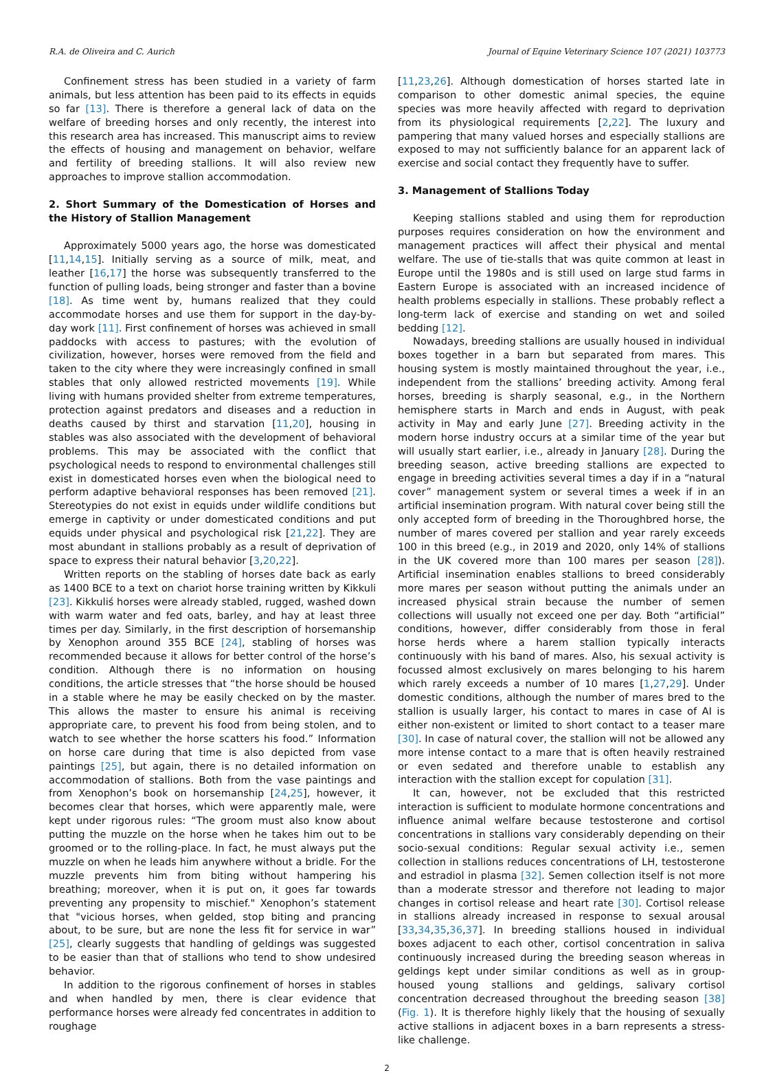R.A. de Oliveira and C. Aurich Journal of Equine Veterinary Science 107 (2021) 103773
Confinement stress has been studied in a variety of farm animals, but less attention has been paid to its effects in equids so far [13]. There is therefore a general lack of data on the welfare of breeding horses and only recently, the interest into this research area has increased. This manuscript aims to review the effects of housing and management on behavior, welfare and fertility of breeding stallions. It will also review new approaches to improve stallion accommodation.
2. Short Summary of the Domestication of Horses and the History of Stallion Management
Approximately 5000 years ago, the horse was domesticated [11,14,15]. Initially serving as a source of milk, meat, and leather [16,17] the horse was subsequently transferred to the function of pulling loads, being stronger and faster than a bovine [18]. As time went by, humans realized that they could accommodate horses and use them for support in the day-by-day work [11]. First confinement of horses was achieved in small paddocks with access to pastures; with the evolution of civilization, however, horses were removed from the field and taken to the city where they were increasingly confined in small stables that only allowed restricted movements [19]. While living with humans provided shelter from extreme temperatures, protection against predators and diseases and a reduction in deaths caused by thirst and starvation [11,20], housing in stables was also associated with the development of behavioral problems. This may be associated with the conflict that psychological needs to respond to environmental challenges still exist in domesticated horses even when the biological need to perform adaptive behavioral responses has been removed [21]. Stereotypies do not exist in equids under wildlife conditions but emerge in captivity or under domesticated conditions and put equids under physical and psychological risk [21,22]. They are most abundant in stallions probably as a result of deprivation of space to express their natural behavior [3,20,22].
Written reports on the stabling of horses date back as early as 1400 BCE to a text on chariot horse training written by Kikkuli [23]. Kikkuliś horses were already stabled, rugged, washed down with warm water and fed oats, barley, and hay at least three times per day. Similarly, in the first description of horsemanship by Xenophon around 355 BCE [24], stabling of horses was recommended because it allows for better control of the horse’s condition. Although there is no information on housing conditions, the article stresses that “the horse should be housed in a stable where he may be easily checked on by the master. This allows the master to ensure his animal is receiving appropriate care, to prevent his food from being stolen, and to watch to see whether the horse scatters his food.” Information on horse care during that time is also depicted from vase paintings [25], but again, there is no detailed information on accommodation of stallions. Both from the vase paintings and from Xenophon’s book on horsemanship [24,25], however, it becomes clear that horses, which were apparently male, were kept under rigorous rules: “The groom must also know about putting the muzzle on the horse when he takes him out to be groomed or to the rolling-place. In fact, he must always put the muzzle on when he leads him anywhere without a bridle. For the muzzle prevents him from biting without hampering his breathing; moreover, when it is put on, it goes far towards preventing any propensity to mischief." Xenophon’s statement that "vicious horses, when gelded, stop biting and prancing about, to be sure, but are none the less fit for service in war” [25], clearly suggests that handling of geldings was suggested to be easier than that of stallions who tend to show undesired behavior.
In addition to the rigorous confinement of horses in stables and when handled by men, there is clear evidence that performance horses were already fed concentrates in addition to roughage
[11,23,26]. Although domestication of horses started late in comparison to other domestic animal species, the equine species was more heavily affected with regard to deprivation from its physiological requirements [2,22]. The luxury and pampering that many valued horses and especially stallions are exposed to may not sufficiently balance for an apparent lack of exercise and social contact they frequently have to suffer.
3. Management of Stallions Today
Keeping stallions stabled and using them for reproduction purposes requires consideration on how the environment and management practices will affect their physical and mental welfare. The use of tie-stalls that was quite common at least in Europe until the 1980s and is still used on large stud farms in Eastern Europe is associated with an increased incidence of health problems especially in stallions. These probably reflect a long-term lack of exercise and standing on wet and soiled bedding [12].
Nowadays, breeding stallions are usually housed in individual boxes together in a barn but separated from mares. This housing system is mostly maintained throughout the year, i.e., independent from the stallions’ breeding activity. Among feral horses, breeding is sharply seasonal, e.g., in the Northern hemisphere starts in March and ends in August, with peak activity in May and early June [27]. Breeding activity in the modern horse industry occurs at a similar time of the year but will usually start earlier, i.e., already in January [28]. During the breeding season, active breeding stallions are expected to engage in breeding activities several times a day if in a “natural cover” management system or several times a week if in an artificial insemination program. With natural cover being still the only accepted form of breeding in the Thoroughbred horse, the number of mares covered per stallion and year rarely exceeds 100 in this breed (e.g., in 2019 and 2020, only 14% of stallions in the UK covered more than 100 mares per season [28]). Artificial insemination enables stallions to breed considerably more mares per season without putting the animals under an increased physical strain because the number of semen collections will usually not exceed one per day. Both “artificial” conditions, however, differ considerably from those in feral horse herds where a harem stallion typically interacts continuously with his band of mares. Also, his sexual activity is focussed almost exclusively on mares belonging to his harem which rarely exceeds a number of 10 mares [1,27,29]. Under domestic conditions, although the number of mares bred to the stallion is usually larger, his contact to mares in case of AI is either non-existent or limited to short contact to a teaser mare [30]. In case of natural cover, the stallion will not be allowed any more intense contact to a mare that is often heavily restrained or even sedated and therefore unable to establish any interaction with the stallion except for copulation [31].
It can, however, not be excluded that this restricted interaction is sufficient to modulate hormone concentrations and influence animal welfare because testosterone and cortisol concentrations in stallions vary considerably depending on their socio-sexual conditions: Regular sexual activity i.e., semen collection in stallions reduces concentrations of LH, testosterone and estradiol in plasma [32]. Semen collection itself is not more than a moderate stressor and therefore not leading to major changes in cortisol release and heart rate [30]. Cortisol release in stallions already increased in response to sexual arousal [33,34,35,36,37]. In breeding stallions housed in individual boxes adjacent to each other, cortisol concentration in saliva continuously increased during the breeding season whereas in geldings kept under similar conditions as well as in group-housed young stallions and geldings, salivary cortisol concentration decreased throughout the breeding season [38] (Fig. 1). It is therefore highly likely that the housing of sexually active stallions in adjacent boxes in a barn represents a stress-like challenge.
2